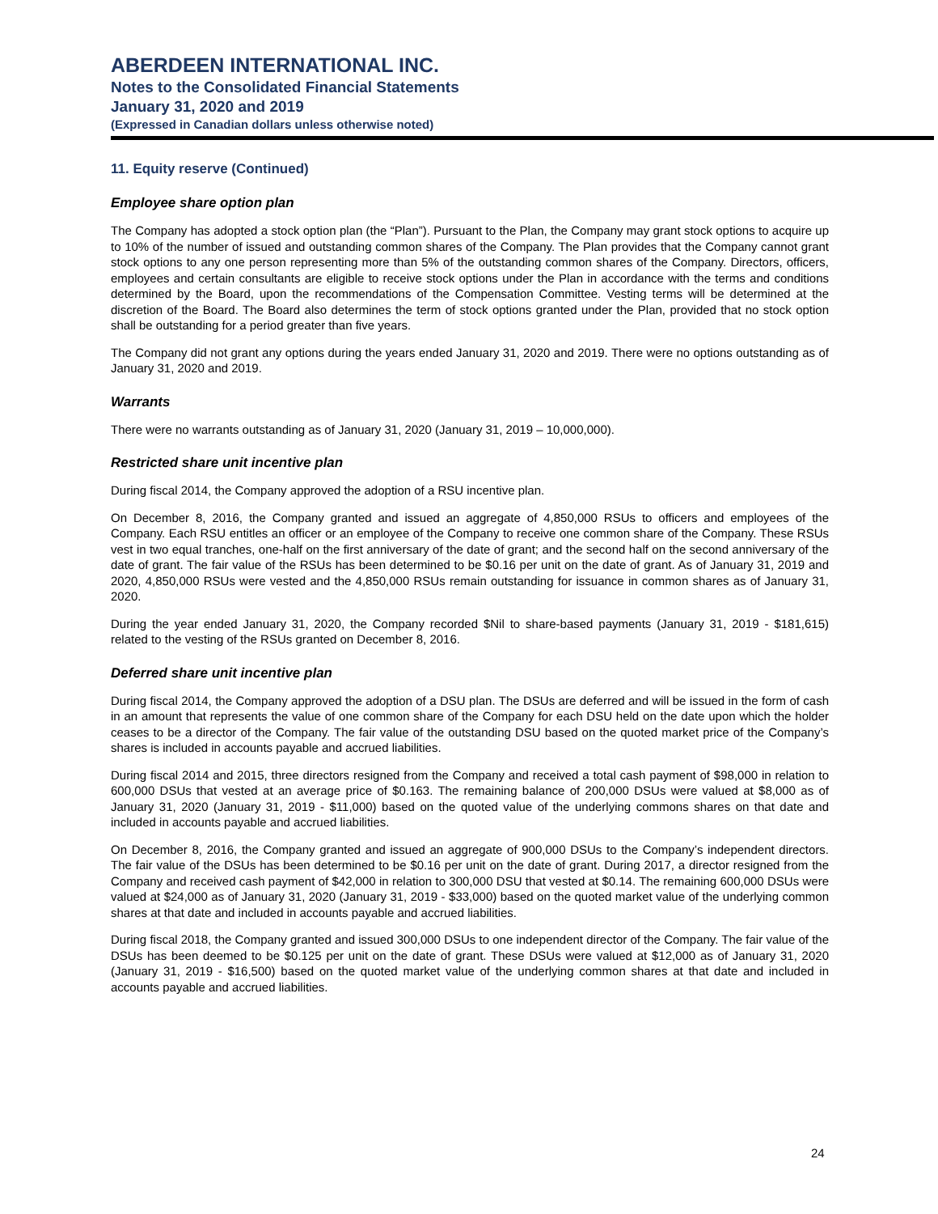ABERDEEN INTERNATIONAL INC.
Notes to the Consolidated Financial Statements
January 31, 2020 and 2019
(Expressed in Canadian dollars unless otherwise noted)
11. Equity reserve (Continued)
Employee share option plan
The Company has adopted a stock option plan (the “Plan”). Pursuant to the Plan, the Company may grant stock options to acquire up to 10% of the number of issued and outstanding common shares of the Company. The Plan provides that the Company cannot grant stock options to any one person representing more than 5% of the outstanding common shares of the Company. Directors, officers, employees and certain consultants are eligible to receive stock options under the Plan in accordance with the terms and conditions determined by the Board, upon the recommendations of the Compensation Committee. Vesting terms will be determined at the discretion of the Board. The Board also determines the term of stock options granted under the Plan, provided that no stock option shall be outstanding for a period greater than five years.
The Company did not grant any options during the years ended January 31, 2020 and 2019. There were no options outstanding as of January 31, 2020 and 2019.
Warrants
There were no warrants outstanding as of January 31, 2020 (January 31, 2019 – 10,000,000).
Restricted share unit incentive plan
During fiscal 2014, the Company approved the adoption of a RSU incentive plan.
On December 8, 2016, the Company granted and issued an aggregate of 4,850,000 RSUs to officers and employees of the Company. Each RSU entitles an officer or an employee of the Company to receive one common share of the Company. These RSUs vest in two equal tranches, one-half on the first anniversary of the date of grant; and the second half on the second anniversary of the date of grant. The fair value of the RSUs has been determined to be $0.16 per unit on the date of grant. As of January 31, 2019 and 2020, 4,850,000 RSUs were vested and the 4,850,000 RSUs remain outstanding for issuance in common shares as of January 31, 2020.
During the year ended January 31, 2020, the Company recorded $Nil to share-based payments (January 31, 2019 - $181,615) related to the vesting of the RSUs granted on December 8, 2016.
Deferred share unit incentive plan
During fiscal 2014, the Company approved the adoption of a DSU plan. The DSUs are deferred and will be issued in the form of cash in an amount that represents the value of one common share of the Company for each DSU held on the date upon which the holder ceases to be a director of the Company. The fair value of the outstanding DSU based on the quoted market price of the Company’s shares is included in accounts payable and accrued liabilities.
During fiscal 2014 and 2015, three directors resigned from the Company and received a total cash payment of $98,000 in relation to 600,000 DSUs that vested at an average price of $0.163. The remaining balance of 200,000 DSUs were valued at $8,000 as of January 31, 2020 (January 31, 2019 - $11,000) based on the quoted value of the underlying commons shares on that date and included in accounts payable and accrued liabilities.
On December 8, 2016, the Company granted and issued an aggregate of 900,000 DSUs to the Company’s independent directors. The fair value of the DSUs has been determined to be $0.16 per unit on the date of grant. During 2017, a director resigned from the Company and received cash payment of $42,000 in relation to 300,000 DSU that vested at $0.14. The remaining 600,000 DSUs were valued at $24,000 as of January 31, 2020 (January 31, 2019 - $33,000) based on the quoted market value of the underlying common shares at that date and included in accounts payable and accrued liabilities.
During fiscal 2018, the Company granted and issued 300,000 DSUs to one independent director of the Company. The fair value of the DSUs has been deemed to be $0.125 per unit on the date of grant. These DSUs were valued at $12,000 as of January 31, 2020 (January 31, 2019 - $16,500) based on the quoted market value of the underlying common shares at that date and included in accounts payable and accrued liabilities.
24